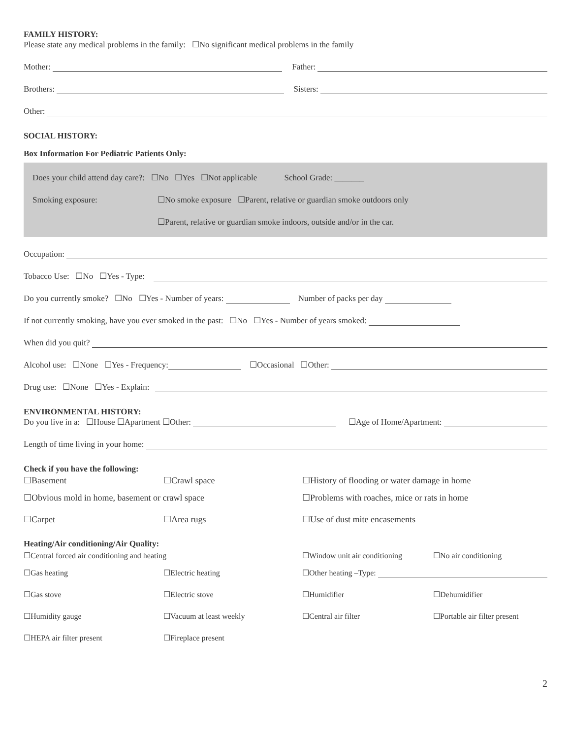FAMILY HISTORY:
Please state any medical problems in the family: ☐No significant medical problems in the family
Mother: Father:
Brothers: Sisters:
Other:
SOCIAL HISTORY:
Box Information For Pediatric Patients Only:
Does your child attend day care?: ☐No ☐Yes ☐Not applicable School Grade: _______
Smoking exposure: ☐No smoke exposure ☐Parent, relative or guardian smoke outdoors only
☐Parent, relative or guardian smoke indoors, outside and/or in the car.
Occupation:
Tobacco Use: ☐No ☐Yes - Type:
Do you currently smoke? ☐No ☐Yes - Number of years: Number of packs per day
If not currently smoking, have you ever smoked in the past: ☐No ☐Yes - Number of years smoked:
When did you quit?
Alcohol use: ☐None ☐Yes - Frequency: ☐Occasional ☐Other:
Drug use: ☐None ☐Yes - Explain:
ENVIRONMENTAL HISTORY:
Do you live in a: ☐House ☐Apartment ☐Other: ☐Age of Home/Apartment:
Length of time living in your home:
Check if you have the following:
☐Basement
☐Crawl space
☐History of flooding or water damage in home
☐Obvious mold in home, basement or crawl space
☐Problems with roaches, mice or rats in home
☐Carpet
☐Area rugs
☐Use of dust mite encasements
Heating/Air conditioning/Air Quality:
☐Central forced air conditioning and heating
☐Window unit air conditioning
☐No air conditioning
☐Gas heating
☐Electric heating
☐Other heating –Type:
☐Gas stove
☐Electric stove
☐Humidifier
☐Dehumidifier
☐Humidity gauge
☐Vacuum at least weekly
☐Central air filter
☐Portable air filter present
☐HEPA air filter present
☐Fireplace present
2